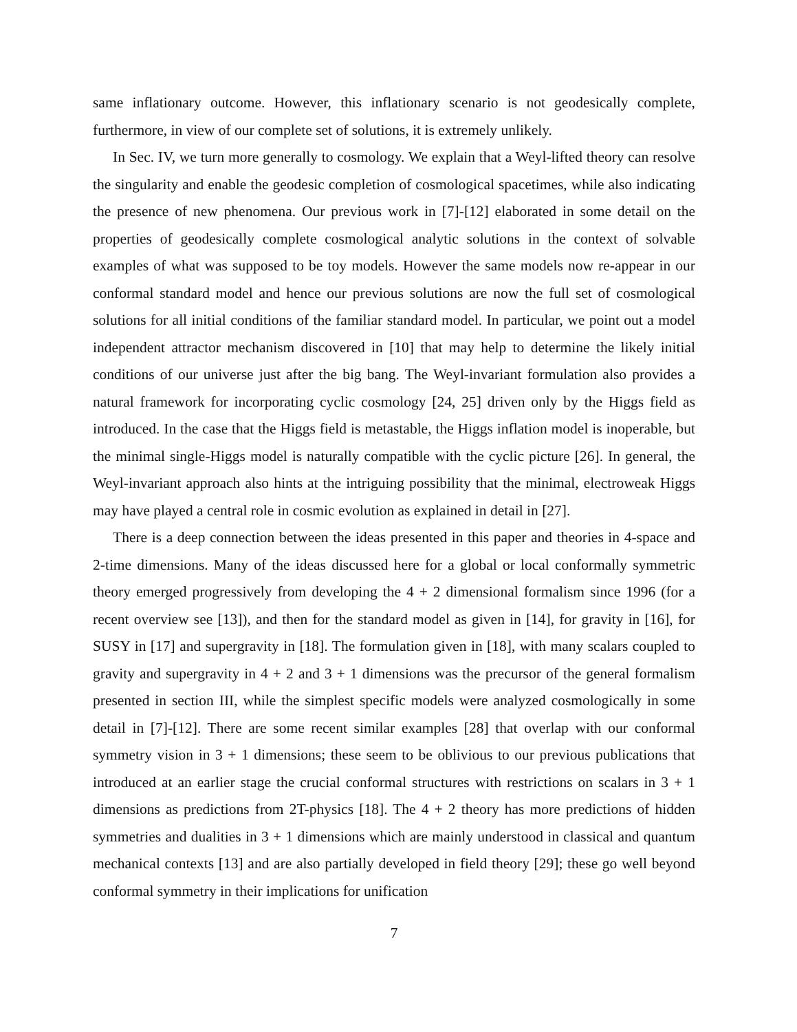same inflationary outcome. However, this inflationary scenario is not geodesically complete, furthermore, in view of our complete set of solutions, it is extremely unlikely.
In Sec. IV, we turn more generally to cosmology. We explain that a Weyl-lifted theory can resolve the singularity and enable the geodesic completion of cosmological spacetimes, while also indicating the presence of new phenomena. Our previous work in [7]-[12] elaborated in some detail on the properties of geodesically complete cosmological analytic solutions in the context of solvable examples of what was supposed to be toy models. However the same models now re-appear in our conformal standard model and hence our previous solutions are now the full set of cosmological solutions for all initial conditions of the familiar standard model. In particular, we point out a model independent attractor mechanism discovered in [10] that may help to determine the likely initial conditions of our universe just after the big bang. The Weyl-invariant formulation also provides a natural framework for incorporating cyclic cosmology [24, 25] driven only by the Higgs field as introduced. In the case that the Higgs field is metastable, the Higgs inflation model is inoperable, but the minimal single-Higgs model is naturally compatible with the cyclic picture [26]. In general, the Weyl-invariant approach also hints at the intriguing possibility that the minimal, electroweak Higgs may have played a central role in cosmic evolution as explained in detail in [27].
There is a deep connection between the ideas presented in this paper and theories in 4-space and 2-time dimensions. Many of the ideas discussed here for a global or local conformally symmetric theory emerged progressively from developing the 4 + 2 dimensional formalism since 1996 (for a recent overview see [13]), and then for the standard model as given in [14], for gravity in [16], for SUSY in [17] and supergravity in [18]. The formulation given in [18], with many scalars coupled to gravity and supergravity in 4 + 2 and 3 + 1 dimensions was the precursor of the general formalism presented in section III, while the simplest specific models were analyzed cosmologically in some detail in [7]-[12]. There are some recent similar examples [28] that overlap with our conformal symmetry vision in 3 + 1 dimensions; these seem to be oblivious to our previous publications that introduced at an earlier stage the crucial conformal structures with restrictions on scalars in 3 + 1 dimensions as predictions from 2T-physics [18]. The 4 + 2 theory has more predictions of hidden symmetries and dualities in 3 + 1 dimensions which are mainly understood in classical and quantum mechanical contexts [13] and are also partially developed in field theory [29]; these go well beyond conformal symmetry in their implications for unification
7